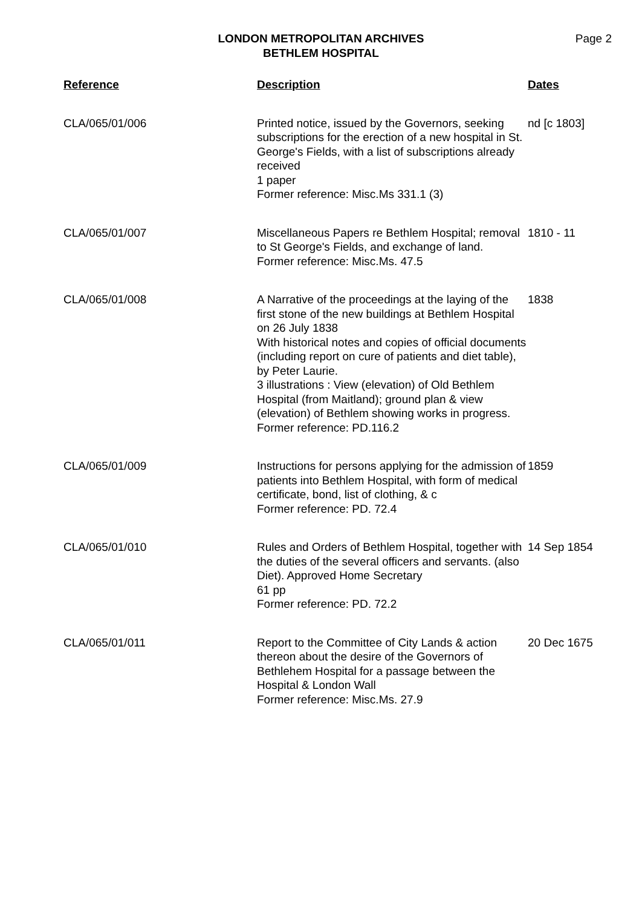LONDON METROPOLITAN ARCHIVES
BETHLEM HOSPITAL
Page 2
| Reference | Description | Dates |
| --- | --- | --- |
| CLA/065/01/006 | Printed notice, issued by the Governors, seeking subscriptions for the erection of a new hospital in St. George's Fields, with a list of subscriptions already received 1 paper Former reference: Misc.Ms 331.1 (3) | nd [c 1803] |
| CLA/065/01/007 | Miscellaneous Papers re Bethlem Hospital; removal to St George's Fields, and exchange of land. Former reference: Misc.Ms. 47.5 | 1810 - 11 |
| CLA/065/01/008 | A Narrative of the proceedings at the laying of the first stone of the new buildings at Bethlem Hospital on 26 July 1838 With historical notes and copies of official documents (including report on cure of patients and diet table), by Peter Laurie. 3 illustrations : View (elevation) of Old Bethlem Hospital (from Maitland); ground plan & view (elevation) of Bethlem showing works in progress. Former reference: PD.116.2 | 1838 |
| CLA/065/01/009 | Instructions for persons applying for the admission of patients into Bethlem Hospital, with form of medical certificate, bond, list of clothing, & c Former reference: PD. 72.4 | 1859 |
| CLA/065/01/010 | Rules and Orders of Bethlem Hospital, together with the duties of the several officers and servants. (also Diet). Approved Home Secretary 61 pp Former reference: PD. 72.2 | 14 Sep 1854 |
| CLA/065/01/011 | Report to the Committee of City Lands & action thereon about the desire of the Governors of Bethlehem Hospital for a passage between the Hospital & London Wall Former reference: Misc.Ms. 27.9 | 20 Dec 1675 |